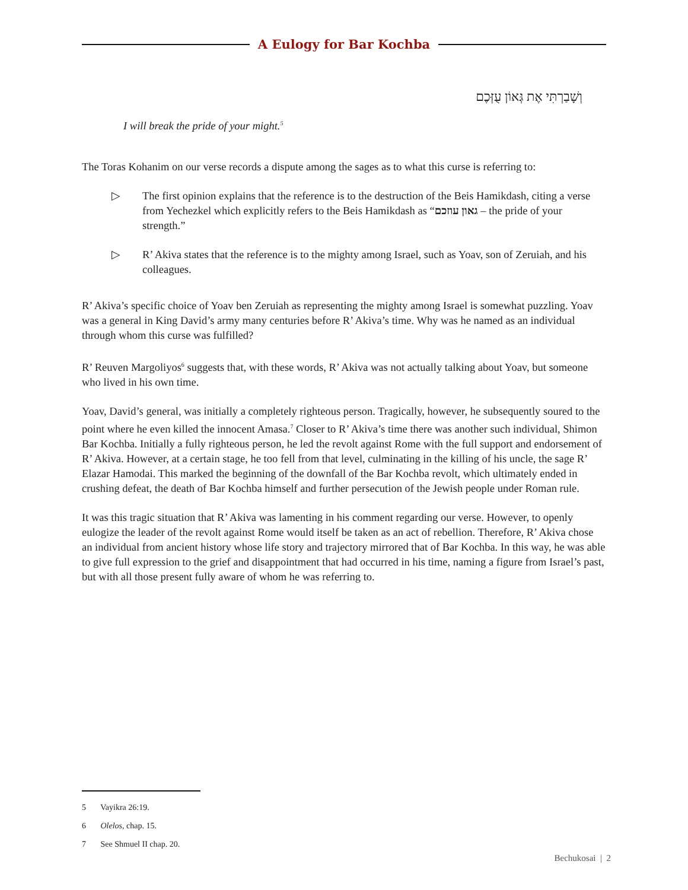A Eulogy for Bar Kochba
וְשָׁבַרְתִּי אֶת גְּאוֹן עֻזְּכֶם
I will break the pride of your might.<sup>5</sup>
The Toras Kohanim on our verse records a dispute among the sages as to what this curse is referring to:
▷ The first opinion explains that the reference is to the destruction of the Beis Hamikdash, citing a verse from Yechezkel which explicitly refers to the Beis Hamikdash as “גאון עוזכם – the pride of your strength.”
▷ R’ Akiva states that the reference is to the mighty among Israel, such as Yoav, son of Zeruiah, and his colleagues.
R’ Akiva’s specific choice of Yoav ben Zeruiah as representing the mighty among Israel is somewhat puzzling. Yoav was a general in King David’s army many centuries before R’ Akiva’s time. Why was he named as an individual through whom this curse was fulfilled?
R’ Reuven Margoliyos<sup>6</sup> suggests that, with these words, R’ Akiva was not actually talking about Yoav, but someone who lived in his own time.
Yoav, David’s general, was initially a completely righteous person. Tragically, however, he subsequently soured to the point where he even killed the innocent Amasa.<sup>7</sup> Closer to R’ Akiva’s time there was another such individual, Shimon Bar Kochba. Initially a fully righteous person, he led the revolt against Rome with the full support and endorsement of R’ Akiva. However, at a certain stage, he too fell from that level, culminating in the killing of his uncle, the sage R’ Elazar Hamodai. This marked the beginning of the downfall of the Bar Kochba revolt, which ultimately ended in crushing defeat, the death of Bar Kochba himself and further persecution of the Jewish people under Roman rule.
It was this tragic situation that R’ Akiva was lamenting in his comment regarding our verse. However, to openly eulogize the leader of the revolt against Rome would itself be taken as an act of rebellion. Therefore, R’ Akiva chose an individual from ancient history whose life story and trajectory mirrored that of Bar Kochba. In this way, he was able to give full expression to the grief and disappointment that had occurred in his time, naming a figure from Israel’s past, but with all those present fully aware of whom he was referring to.
5 Vayikra 26:19.
6 Olelos, chap. 15.
7 See Shmuel II chap. 20.
Bechukosai | 2